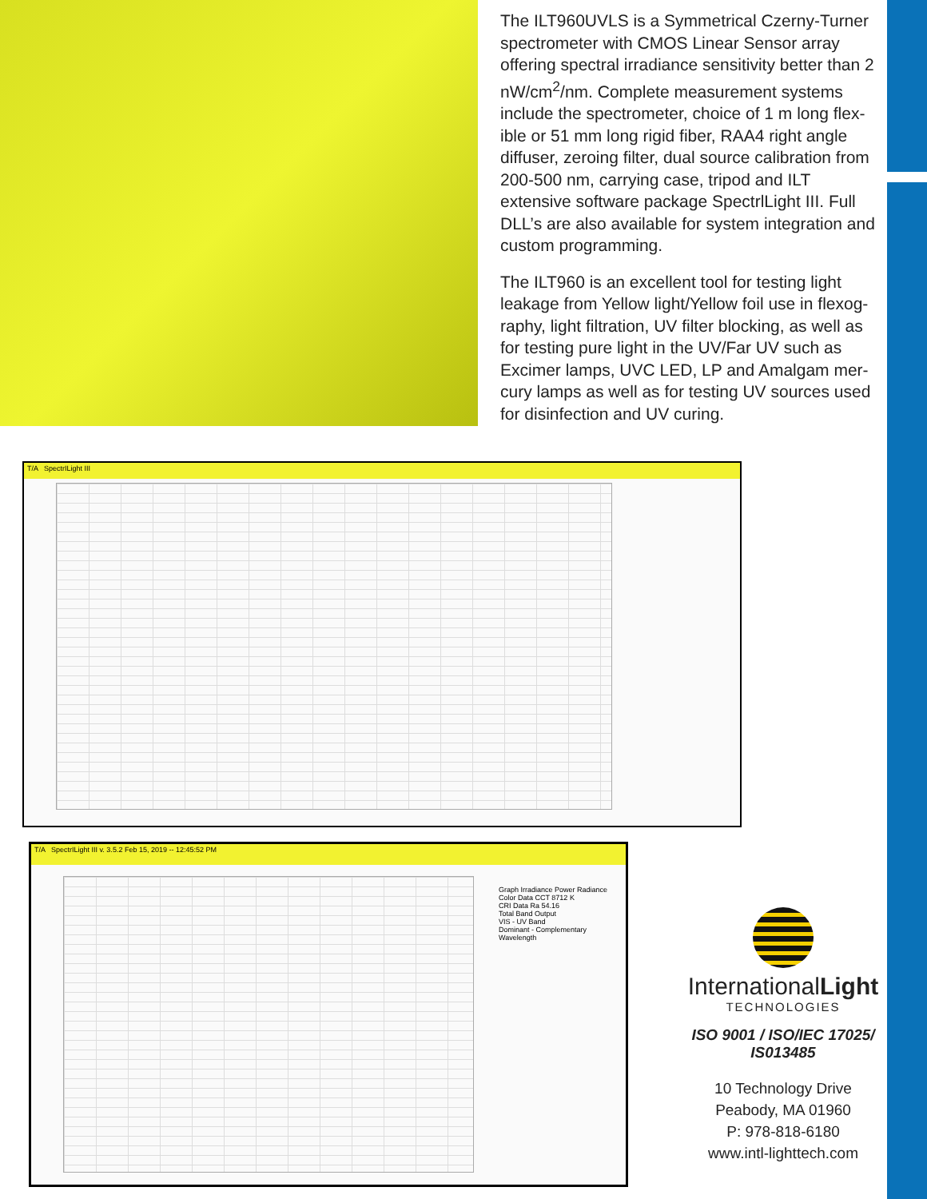The ILT960UVLS is a Symmetrical Czerny-Turner spectrometer with CMOS Linear Sensor array offering spectral irradiance sensitivity better than 2 nW/cm<sup>2</sup>/nm. Complete measurement systems include the spectrometer, choice of 1 m long flex-ible or 51 mm long rigid fiber, RAA4 right angle diffuser, zeroing filter, dual source calibration from 200-500 nm, carrying case, tripod and ILT extensive software package SpectrlLight III. Full DLL’s are also available for system integration and custom programming.
The ILT960 is an excellent tool for testing light leakage from Yellow light/Yellow foil use in flexog-raphy, light filtration, UV filter blocking, as well as for testing pure light in the UV/Far UV such as Excimer lamps, UVC LED, LP and Amalgam mer-cury lamps as well as for testing UV sources used for disinfection and UV curing.
T/A SpectrILight III
T/A SpectrILight III v. 3.5.2 Feb 15, 2019 -- 12:45:52 PM
Graph Irradiance Power Radiance
Color Data CCT 8712 K
CRI Data Ra 54.16
Total Band Output
VIS - UV Band
Dominant - Complementary Wavelength
InternationalLight
TECHNOLOGIES
ISO 9001 / ISO/IEC 17025/
IS013485
10 Technology Drive
Peabody, MA 01960
P: 978-818-6180
www.intl-lighttech.com